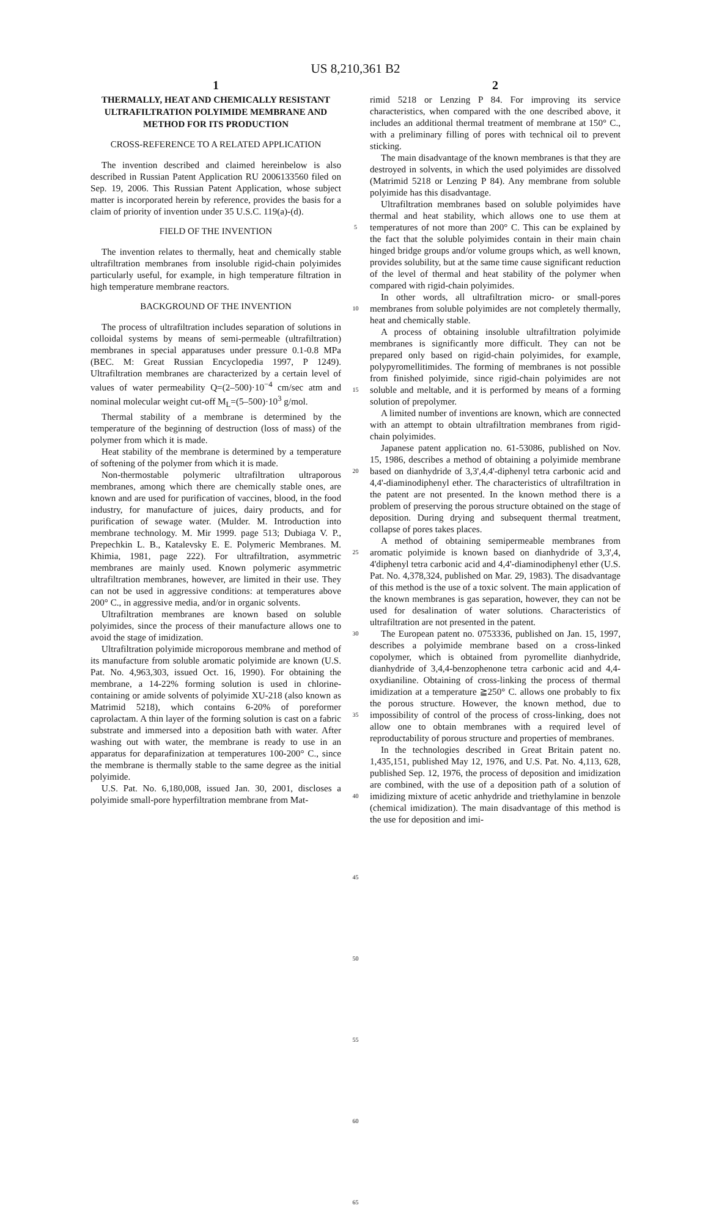US 8,210,361 B2
1
THERMALLY, HEAT AND CHEMICALLY RESISTANT ULTRAFILTRATION POLYIMIDE MEMBRANE AND METHOD FOR ITS PRODUCTION
CROSS-REFERENCE TO A RELATED APPLICATION
The invention described and claimed hereinbelow is also described in Russian Patent Application RU 2006133560 filed on Sep. 19, 2006. This Russian Patent Application, whose subject matter is incorporated herein by reference, provides the basis for a claim of priority of invention under 35 U.S.C. 119(a)-(d).
FIELD OF THE INVENTION
The invention relates to thermally, heat and chemically stable ultrafiltration membranes from insoluble rigid-chain polyimides particularly useful, for example, in high temperature filtration in high temperature membrane reactors.
BACKGROUND OF THE INVENTION
The process of ultrafiltration includes separation of solutions in colloidal systems by means of semi-permeable (ultrafiltration) membranes in special apparatuses under pressure 0.1-0.8 MPa (BEC. M: Great Russian Encyclopedia 1997, P 1249). Ultrafiltration membranes are characterized by a certain level of values of water permeability Q=(2–500)·10<sup>−4</sup> cm/sec atm and nominal molecular weight cut-off M<sub>L</sub>=(5–500)·10<sup>3</sup> g/mol.
Thermal stability of a membrane is determined by the temperature of the beginning of destruction (loss of mass) of the polymer from which it is made.
Heat stability of the membrane is determined by a temperature of softening of the polymer from which it is made.
Non-thermostable polymeric ultrafiltration ultraporous membranes, among which there are chemically stable ones, are known and are used for purification of vaccines, blood, in the food industry, for manufacture of juices, dairy products, and for purification of sewage water. (Mulder. M. Introduction into membrane technology. M. Mir 1999. page 513; Dubiaga V. P., Prepechkin L. B., Katalevsky E. E. Polymeric Membranes. M. Khimia, 1981, page 222). For ultrafiltration, asymmetric membranes are mainly used. Known polymeric asymmetric ultrafiltration membranes, however, are limited in their use. They can not be used in aggressive conditions: at temperatures above 200° C., in aggressive media, and/or in organic solvents.
Ultrafiltration membranes are known based on soluble polyimides, since the process of their manufacture allows one to avoid the stage of imidization.
Ultrafiltration polyimide microporous membrane and method of its manufacture from soluble aromatic polyimide are known (U.S. Pat. No. 4,963,303, issued Oct. 16, 1990). For obtaining the membrane, a 14-22% forming solution is used in chlorine-containing or amide solvents of polyimide XU-218 (also known as Matrimid 5218), which contains 6-20% of poreformer caprolactam. A thin layer of the forming solution is cast on a fabric substrate and immersed into a deposition bath with water. After washing out with water, the membrane is ready to use in an apparatus for deparafinization at temperatures 100-200° C., since the membrane is thermally stable to the same degree as the initial polyimide.
U.S. Pat. No. 6,180,008, issued Jan. 30, 2001, discloses a polyimide small-pore hyperfiltration membrane from Mat-
5
10
15
20
25
30
35
40
45
50
55
60
65
2
rimid 5218 or Lenzing P 84. For improving its service characteristics, when compared with the one described above, it includes an additional thermal treatment of membrane at 150° C., with a preliminary filling of pores with technical oil to prevent sticking.
The main disadvantage of the known membranes is that they are destroyed in solvents, in which the used polyimides are dissolved (Matrimid 5218 or Lenzing P 84). Any membrane from soluble polyimide has this disadvantage.
Ultrafiltration membranes based on soluble polyimides have thermal and heat stability, which allows one to use them at temperatures of not more than 200° C. This can be explained by the fact that the soluble polyimides contain in their main chain hinged bridge groups and/or volume groups which, as well known, provides solubility, but at the same time cause significant reduction of the level of thermal and heat stability of the polymer when compared with rigid-chain polyimides.
In other words, all ultrafiltration micro- or small-pores membranes from soluble polyimides are not completely thermally, heat and chemically stable.
A process of obtaining insoluble ultrafiltration polyimide membranes is significantly more difficult. They can not be prepared only based on rigid-chain polyimides, for example, polypyromellitimides. The forming of membranes is not possible from finished polyimide, since rigid-chain polyimides are not soluble and meltable, and it is performed by means of a forming solution of prepolymer.
A limited number of inventions are known, which are connected with an attempt to obtain ultrafiltration membranes from rigid-chain polyimides.
Japanese patent application no. 61-53086, published on Nov. 15, 1986, describes a method of obtaining a polyimide membrane based on dianhydride of 3,3',4,4'-diphenyl tetra carbonic acid and 4,4'-diaminodiphenyl ether. The characteristics of ultrafiltration in the patent are not presented. In the known method there is a problem of preserving the porous structure obtained on the stage of deposition. During drying and subsequent thermal treatment, collapse of pores takes places.
A method of obtaining semipermeable membranes from aromatic polyimide is known based on dianhydride of 3,3',4, 4'diphenyl tetra carbonic acid and 4,4'-diaminodiphenyl ether (U.S. Pat. No. 4,378,324, published on Mar. 29, 1983). The disadvantage of this method is the use of a toxic solvent. The main application of the known membranes is gas separation, however, they can not be used for desalination of water solutions. Characteristics of ultrafiltration are not presented in the patent.
The European patent no. 0753336, published on Jan. 15, 1997, describes a polyimide membrane based on a cross-linked copolymer, which is obtained from pyromellite dianhydride, dianhydride of 3,4,4-benzophenone tetra carbonic acid and 4,4-oxydianiline. Obtaining of cross-linking the process of thermal imidization at a temperature ≧250° C. allows one probably to fix the porous structure. However, the known method, due to impossibility of control of the process of cross-linking, does not allow one to obtain membranes with a required level of reproductability of porous structure and properties of membranes.
In the technologies described in Great Britain patent no. 1,435,151, published May 12, 1976, and U.S. Pat. No. 4,113, 628, published Sep. 12, 1976, the process of deposition and imidization are combined, with the use of a deposition path of a solution of imidizing mixture of acetic anhydride and triethylamine in benzole (chemical imidization). The main disadvantage of this method is the use for deposition and imi-